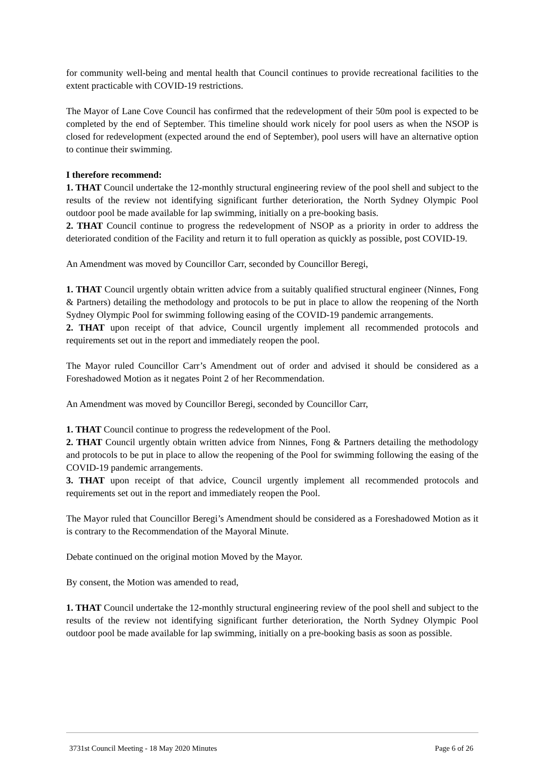for community well-being and mental health that Council continues to provide recreational facilities to the extent practicable with COVID-19 restrictions.
The Mayor of Lane Cove Council has confirmed that the redevelopment of their 50m pool is expected to be completed by the end of September. This timeline should work nicely for pool users as when the NSOP is closed for redevelopment (expected around the end of September), pool users will have an alternative option to continue their swimming.
I therefore recommend:
1. THAT Council undertake the 12-monthly structural engineering review of the pool shell and subject to the results of the review not identifying significant further deterioration, the North Sydney Olympic Pool outdoor pool be made available for lap swimming, initially on a pre-booking basis.
2. THAT Council continue to progress the redevelopment of NSOP as a priority in order to address the deteriorated condition of the Facility and return it to full operation as quickly as possible, post COVID-19.
An Amendment was moved by Councillor Carr, seconded by Councillor Beregi,
1. THAT Council urgently obtain written advice from a suitably qualified structural engineer (Ninnes, Fong & Partners) detailing the methodology and protocols to be put in place to allow the reopening of the North Sydney Olympic Pool for swimming following easing of the COVID-19 pandemic arrangements.
2. THAT upon receipt of that advice, Council urgently implement all recommended protocols and requirements set out in the report and immediately reopen the pool.
The Mayor ruled Councillor Carr’s Amendment out of order and advised it should be considered as a Foreshadowed Motion as it negates Point 2 of her Recommendation.
An Amendment was moved by Councillor Beregi, seconded by Councillor Carr,
1. THAT Council continue to progress the redevelopment of the Pool.
2. THAT Council urgently obtain written advice from Ninnes, Fong & Partners detailing the methodology and protocols to be put in place to allow the reopening of the Pool for swimming following the easing of the COVID-19 pandemic arrangements.
3. THAT upon receipt of that advice, Council urgently implement all recommended protocols and requirements set out in the report and immediately reopen the Pool.
The Mayor ruled that Councillor Beregi’s Amendment should be considered as a Foreshadowed Motion as it is contrary to the Recommendation of the Mayoral Minute.
Debate continued on the original motion Moved by the Mayor.
By consent, the Motion was amended to read,
1. THAT Council undertake the 12-monthly structural engineering review of the pool shell and subject to the results of the review not identifying significant further deterioration, the North Sydney Olympic Pool outdoor pool be made available for lap swimming, initially on a pre-booking basis as soon as possible.
3731st Council Meeting - 18 May 2020 Minutes Page 6 of 26